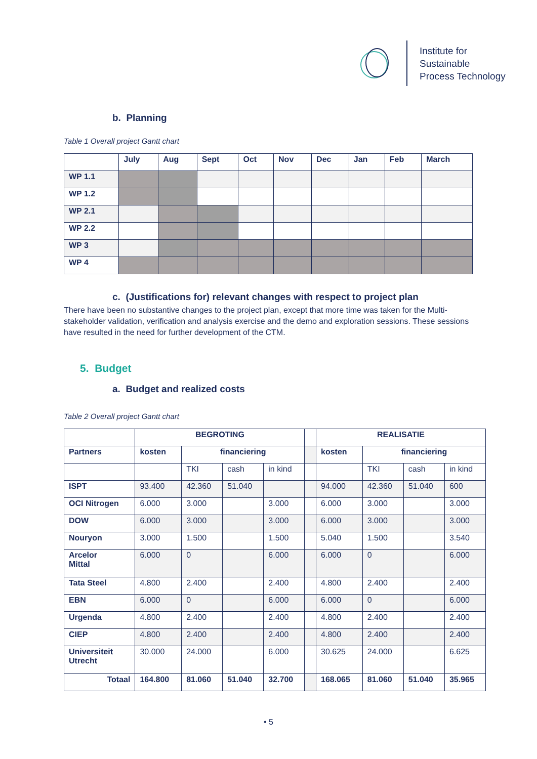Institute for
Sustainable
Process Technology
b. Planning
Table 1 Overall project Gantt chart
| | July | Aug | Sept | Oct | Nov | Dec | Jan | Feb | March |
| --- | --- | --- | --- | --- | --- | --- | --- | --- | --- |
| WP 1.1 | | | | | | | | | |
| WP 1.2 | | | | | | | | | |
| WP 2.1 | | | | | | | | | |
| WP 2.2 | | | | | | | | | |
| WP 3 | | | | | | | | | |
| WP 4 | | | | | | | | | |
c. (Justifications for) relevant changes with respect to project plan
There have been no substantive changes to the project plan, except that more time was taken for the Multi-stakeholder validation, verification and analysis exercise and the demo and exploration sessions. These sessions have resulted in the need for further development of the CTM.
5. Budget
a. Budget and realized costs
Table 2 Overall project Gantt chart
| | BEGROTING | | | | | REALISATIE | | | |
| --- | --- | --- | --- | --- | --- | --- | --- | --- | --- |
| Partners | kosten | financiering | | | | kosten | financiering | | |
| | | TKI | cash | in kind | | | TKI | cash | in kind |
| ISPT | 93.400 | 42.360 | 51.040 | | | 94.000 | 42.360 | 51.040 | 600 |
| OCI Nitrogen | 6.000 | 3.000 | | 3.000 | | 6.000 | 3.000 | | 3.000 |
| DOW | 6.000 | 3.000 | | 3.000 | | 6.000 | 3.000 | | 3.000 |
| Nouryon | 3.000 | 1.500 | | 1.500 | | 5.040 | 1.500 | | 3.540 |
| Arcelor Mittal | 6.000 | 0 | | 6.000 | | 6.000 | 0 | | 6.000 |
| Tata Steel | 4.800 | 2.400 | | 2.400 | | 4.800 | 2.400 | | 2.400 |
| EBN | 6.000 | 0 | | 6.000 | | 6.000 | 0 | | 6.000 |
| Urgenda | 4.800 | 2.400 | | 2.400 | | 4.800 | 2.400 | | 2.400 |
| CIEP | 4.800 | 2.400 | | 2.400 | | 4.800 | 2.400 | | 2.400 |
| Universiteit Utrecht | 30.000 | 24.000 | | 6.000 | | 30.625 | 24.000 | | 6.625 |
| Totaal | 164.800 | 81.060 | 51.040 | 32.700 | | 168.065 | 81.060 | 51.040 | 35.965 |
• 5